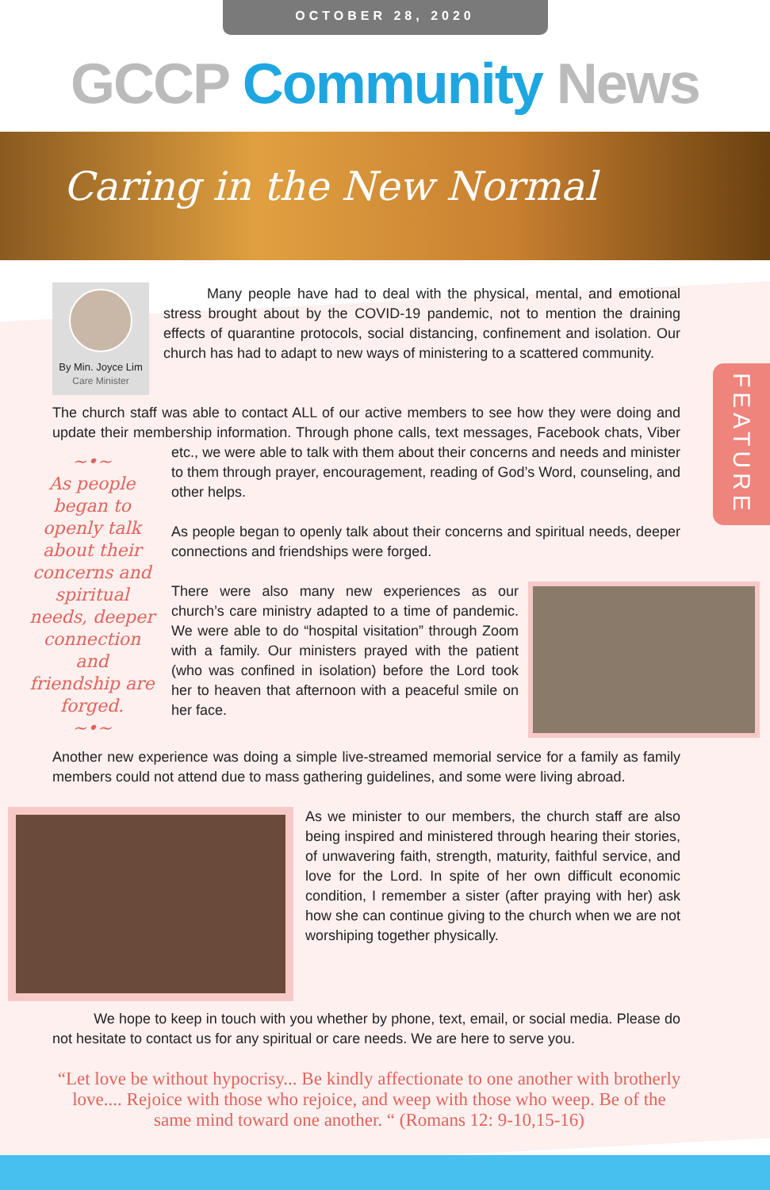OCTOBER 28, 2020
GCCP Community News
Caring in the New Normal
FEATURE
By Min. Joyce Lim
Care Minister
Many people have had to deal with the physical, mental, and emotional stress brought about by the COVID-19 pandemic, not to mention the draining effects of quarantine protocols, social distancing, confinement and isolation. Our church has had to adapt to new ways of ministering to a scattered community.
The church staff was able to contact ALL of our active members to see how they were doing and update their membership information. Through phone calls, text messages, Facebook chats, Viber etc., we were able to talk with them about their concerns ~•~
As people began to openly talk about their concerns and spiritual needs, deeper connection and friendship are forged.
~•~ and needs and minister to them through prayer, encouragement, reading of God’s Word, counseling, and other helps.
As people began to openly talk about their concerns and spiritual needs, deeper connections and friendships were forged.
There were also many new experiences as our church’s care ministry adapted to a time of pandemic. We were able to do “hospital visitation” through Zoom with a family. Our ministers prayed with the patient (who was confined in isolation) before the Lord took her to heaven that afternoon with a peaceful smile on her face.
Another new experience was doing a simple live-streamed memorial service for a family as family members could not attend due to mass gathering guidelines, and some were living abroad.
As we minister to our members, the church staff are also being inspired and ministered through hearing their stories, of unwavering faith, strength, maturity, faithful service, and love for the Lord. In spite of her own difficult economic condition, I remember a sister (after praying with her) ask how she can continue giving to the church when we are not worshiping together physically.
We hope to keep in touch with you whether by phone, text, email, or social media. Please do not hesitate to contact us for any spiritual or care needs. We are here to serve you.
“Let love be without hypocrisy... Be kindly affectionate to one another with brotherly love.... Rejoice with those who rejoice, and weep with those who weep. Be of the same mind toward one another. “ (Romans 12: 9-10,15-16)